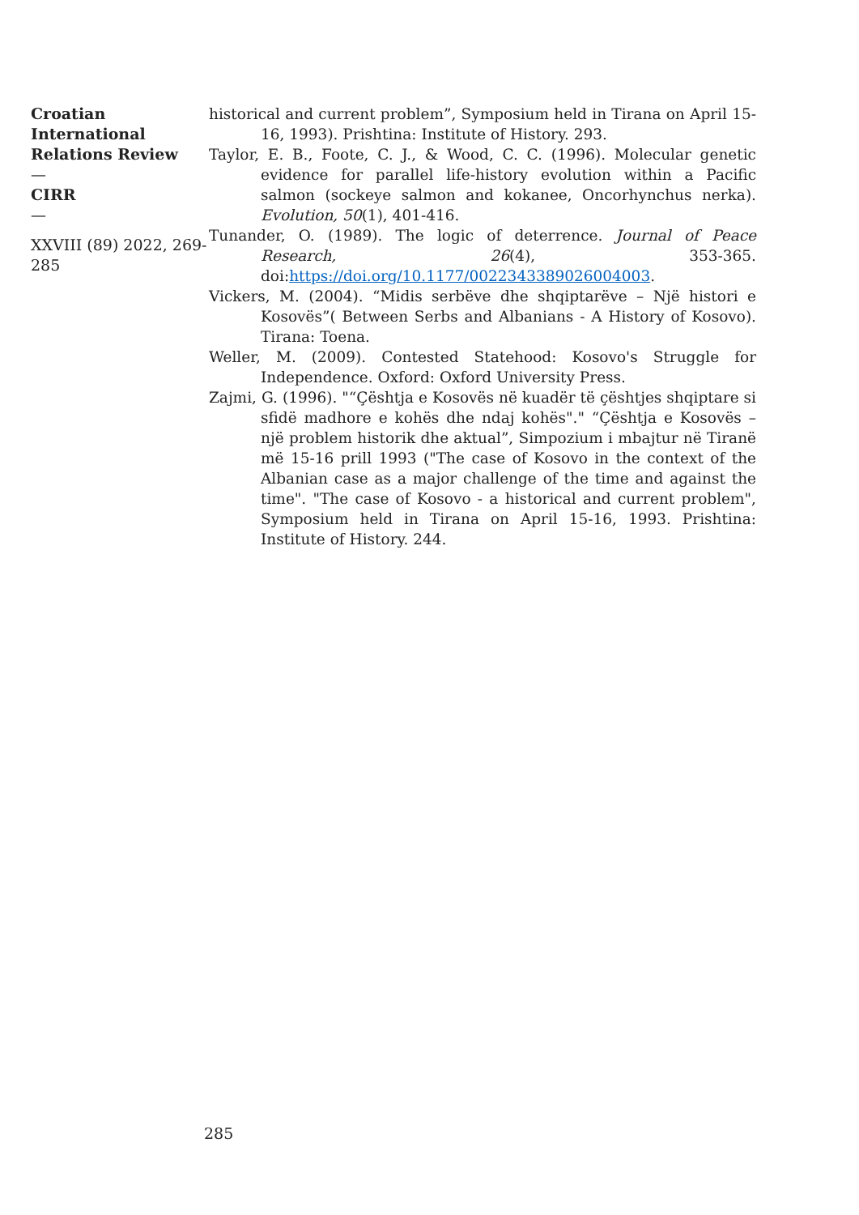Croatian International Relations Review
—
CIRR
—
XXVIII (89) 2022, 269-285
historical and current problem”, Symposium held in Tirana on April 15-16, 1993). Prishtina: Institute of History. 293.
Taylor, E. B., Foote, C. J., & Wood, C. C. (1996). Molecular genetic evidence for parallel life-history evolution within a Pacific salmon (sockeye salmon and kokanee, Oncorhynchus nerka). Evolution, 50(1), 401-416.
Tunander, O. (1989). The logic of deterrence. Journal of Peace Research, 26(4), 353-365. doi:https://doi.org/10.1177/0022343389026004003.
Vickers, M. (2004). “Midis serbëve dhe shqiptarëve – Një histori e Kosovës”( Between Serbs and Albanians - A History of Kosovo). Tirana: Toena.
Weller, M. (2009). Contested Statehood: Kosovo's Struggle for Independence. Oxford: Oxford University Press.
Zajmi, G. (1996). "“Çështja e Kosovës në kuadër të çështjes shqiptare si sfidë madhore e kohës dhe ndaj kohës"." “Çështja e Kosovës – një problem historik dhe aktual”, Simpozium i mbajtur në Tiranë më 15-16 prill 1993 ("The case of Kosovo in the context of the Albanian case as a major challenge of the time and against the time". "The case of Kosovo - a historical and current problem", Symposium held in Tirana on April 15-16, 1993. Prishtina: Institute of History. 244.
285